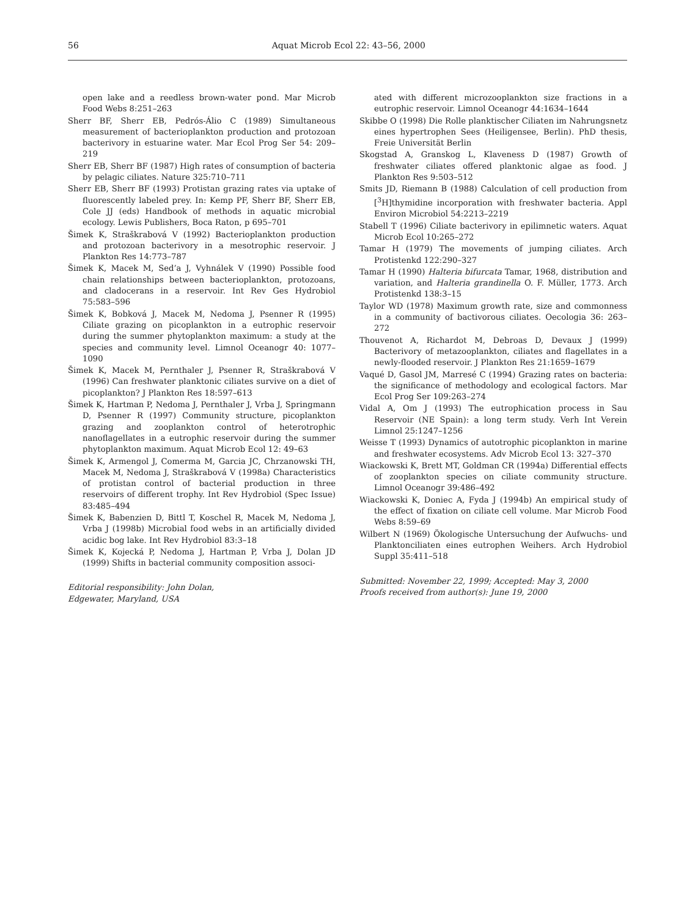56 Aquat Microb Ecol 22: 43–56, 2000
open lake and a reedless brown-water pond. Mar Microb Food Webs 8:251–263
Sherr BF, Sherr EB, Pedrós-Álio C (1989) Simultaneous measurement of bacterioplankton production and protozoan bacterivory in estuarine water. Mar Ecol Prog Ser 54: 209–219
Sherr EB, Sherr BF (1987) High rates of consumption of bacteria by pelagic ciliates. Nature 325:710–711
Sherr EB, Sherr BF (1993) Protistan grazing rates via uptake of fluorescently labeled prey. In: Kemp PF, Sherr BF, Sherr EB, Cole JJ (eds) Handbook of methods in aquatic microbial ecology. Lewis Publishers, Boca Raton, p 695–701
Šimek K, Straškrabová V (1992) Bacterioplankton production and protozoan bacterivory in a mesotrophic reservoir. J Plankton Res 14:773–787
Šimek K, Macek M, Sed’a J, Vyhnálek V (1990) Possible food chain relationships between bacterioplankton, protozoans, and cladocerans in a reservoir. Int Rev Ges Hydrobiol 75:583–596
Šimek K, Bobková J, Macek M, Nedoma J, Psenner R (1995) Ciliate grazing on picoplankton in a eutrophic reservoir during the summer phytoplankton maximum: a study at the species and community level. Limnol Oceanogr 40: 1077–1090
Šimek K, Macek M, Pernthaler J, Psenner R, Straškrabová V (1996) Can freshwater planktonic ciliates survive on a diet of picoplankton? J Plankton Res 18:597–613
Šimek K, Hartman P, Nedoma J, Pernthaler J, Vrba J, Springmann D, Psenner R (1997) Community structure, picoplankton grazing and zooplankton control of heterotrophic nanoflagellates in a eutrophic reservoir during the summer phytoplankton maximum. Aquat Microb Ecol 12: 49–63
Šimek K, Armengol J, Comerma M, Garcia JC, Chrzanowski TH, Macek M, Nedoma J, Straškrabová V (1998a) Characteristics of protistan control of bacterial production in three reservoirs of different trophy. Int Rev Hydrobiol (Spec Issue) 83:485–494
Šimek K, Babenzien D, Bittl T, Koschel R, Macek M, Nedoma J, Vrba J (1998b) Microbial food webs in an artificially divided acidic bog lake. Int Rev Hydrobiol 83:3–18
Šimek K, Kojecká P, Nedoma J, Hartman P, Vrba J, Dolan JD (1999) Shifts in bacterial community composition associ-
Editorial responsibility: John Dolan,
Edgewater, Maryland, USA
ated with different microzooplankton size fractions in a eutrophic reservoir. Limnol Oceanogr 44:1634–1644
Skibbe O (1998) Die Rolle planktischer Ciliaten im Nahrungsnetz eines hypertrophen Sees (Heiligensee, Berlin). PhD thesis, Freie Universität Berlin
Skogstad A, Granskog L, Klaveness D (1987) Growth of freshwater ciliates offered planktonic algae as food. J Plankton Res 9:503–512
Smits JD, Riemann B (1988) Calculation of cell production from [<sup>3</sup>H]thymidine incorporation with freshwater bacteria. Appl Environ Microbiol 54:2213–2219
Stabell T (1996) Ciliate bacterivory in epilimnetic waters. Aquat Microb Ecol 10:265–272
Tamar H (1979) The movements of jumping ciliates. Arch Protistenkd 122:290–327
Tamar H (1990) Halteria bifurcata Tamar, 1968, distribution and variation, and Halteria grandinella O. F. Müller, 1773. Arch Protistenkd 138:3–15
Taylor WD (1978) Maximum growth rate, size and commonness in a community of bactivorous ciliates. Oecologia 36: 263–272
Thouvenot A, Richardot M, Debroas D, Devaux J (1999) Bacterivory of metazooplankton, ciliates and flagellates in a newly-flooded reservoir. J Plankton Res 21:1659–1679
Vaqué D, Gasol JM, Marresé C (1994) Grazing rates on bacteria: the significance of methodology and ecological factors. Mar Ecol Prog Ser 109:263–274
Vidal A, Om J (1993) The eutrophication process in Sau Reservoir (NE Spain): a long term study. Verh Int Verein Limnol 25:1247–1256
Weisse T (1993) Dynamics of autotrophic picoplankton in marine and freshwater ecosystems. Adv Microb Ecol 13: 327–370
Wiackowski K, Brett MT, Goldman CR (1994a) Differential effects of zooplankton species on ciliate community structure. Limnol Oceanogr 39:486–492
Wiackowski K, Doniec A, Fyda J (1994b) An empirical study of the effect of fixation on ciliate cell volume. Mar Microb Food Webs 8:59–69
Wilbert N (1969) Ökologische Untersuchung der Aufwuchs- und Planktonciliaten eines eutrophen Weihers. Arch Hydrobiol Suppl 35:411–518
Submitted: November 22, 1999; Accepted: May 3, 2000
Proofs received from author(s): June 19, 2000